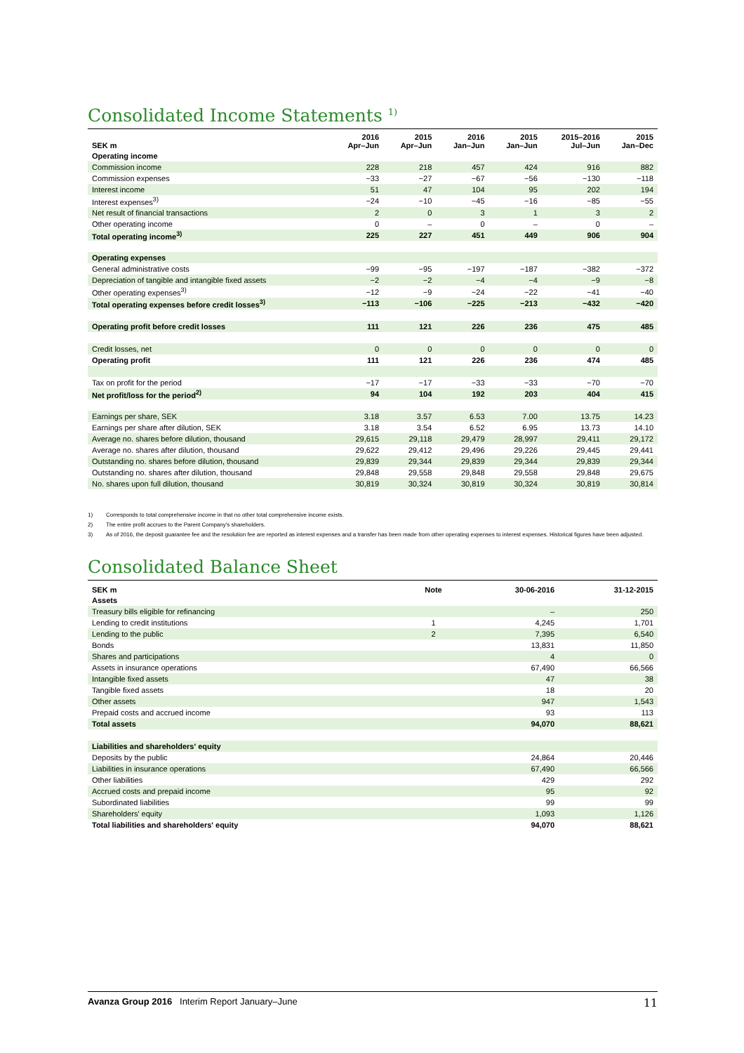Consolidated Income Statements <sup>1)</sup>
| SEK m | 2016 Apr–Jun | 2015 Apr–Jun | 2016 Jan–Jun | 2015 Jan–Jun | 2015–2016 Jul–Jun | 2015 Jan–Dec |
| --- | --- | --- | --- | --- | --- | --- |
| Operating income | | | | | | |
| Commission income | 228 | 218 | 457 | 424 | 916 | 882 |
| Commission expenses | −33 | −27 | −67 | −56 | −130 | −118 |
| Interest income | 51 | 47 | 104 | 95 | 202 | 194 |
| Interest expenses<sup>3)</sup> | −24 | −10 | −45 | −16 | −85 | −55 |
| Net result of financial transactions | 2 | 0 | 3 | 1 | 3 | 2 |
| Other operating income | 0 | – | 0 | – | 0 | – |
| Total operating income<sup>3)</sup> | 225 | 227 | 451 | 449 | 906 | 904 |
| Operating expenses | | | | | | |
| General administrative costs | −99 | −95 | −197 | −187 | −382 | −372 |
| Depreciation of tangible and intangible fixed assets | −2 | −2 | −4 | −4 | −9 | −8 |
| Other operating expenses<sup>3)</sup> | −12 | −9 | −24 | −22 | −41 | −40 |
| Total operating expenses before credit losses<sup>3)</sup> | −113 | −106 | −225 | −213 | −432 | −420 |
| Operating profit before credit losses | 111 | 121 | 226 | 236 | 475 | 485 |
| Credit losses, net | 0 | 0 | 0 | 0 | 0 | 0 |
| Operating profit | 111 | 121 | 226 | 236 | 474 | 485 |
| Tax on profit for the period | −17 | −17 | −33 | −33 | −70 | −70 |
| Net profit/loss for the period<sup>2)</sup> | 94 | 104 | 192 | 203 | 404 | 415 |
| Earnings per share, SEK | 3.18 | 3.57 | 6.53 | 7.00 | 13.75 | 14.23 |
| Earnings per share after dilution, SEK | 3.18 | 3.54 | 6.52 | 6.95 | 13.73 | 14.10 |
| Average no. shares before dilution, thousand | 29,615 | 29,118 | 29,479 | 28,997 | 29,411 | 29,172 |
| Average no. shares after dilution, thousand | 29,622 | 29,412 | 29,496 | 29,226 | 29,445 | 29,441 |
| Outstanding no. shares before dilution, thousand | 29,839 | 29,344 | 29,839 | 29,344 | 29,839 | 29,344 |
| Outstanding no. shares after dilution, thousand | 29,848 | 29,558 | 29,848 | 29,558 | 29,848 | 29,675 |
| No. shares upon full dilution, thousand | 30,819 | 30,324 | 30,819 | 30,324 | 30,819 | 30,814 |
1) Corresponds to total comprehensive income in that no other total comprehensive income exists.
2) The entire profit accrues to the Parent Company's shareholders.
3) As of 2016, the deposit guarantee fee and the resolution fee are reported as interest expenses and a transfer has been made from other operating expenses to interest expenses. Historical figures have been adjusted.
Consolidated Balance Sheet
| SEK m | Note | 30-06-2016 | 31-12-2015 |
| --- | --- | --- | --- |
| Assets | | | |
| Treasury bills eligible for refinancing | | – | 250 |
| Lending to credit institutions | 1 | 4,245 | 1,701 |
| Lending to the public | 2 | 7,395 | 6,540 |
| Bonds | | 13,831 | 11,850 |
| Shares and participations | | 4 | 0 |
| Assets in insurance operations | | 67,490 | 66,566 |
| Intangible fixed assets | | 47 | 38 |
| Tangible fixed assets | | 18 | 20 |
| Other assets | | 947 | 1,543 |
| Prepaid costs and accrued income | | 93 | 113 |
| Total assets | | 94,070 | 88,621 |
| Liabilities and shareholders' equity | | | |
| Deposits by the public | | 24,864 | 20,446 |
| Liabilities in insurance operations | | 67,490 | 66,566 |
| Other liabilities | | 429 | 292 |
| Accrued costs and prepaid income | | 95 | 92 |
| Subordinated liabilities | | 99 | 99 |
| Shareholders' equity | | 1,093 | 1,126 |
| Total liabilities and shareholders' equity | | 94,070 | 88,621 |
Avanza Group 2016 Interim Report January–June
11